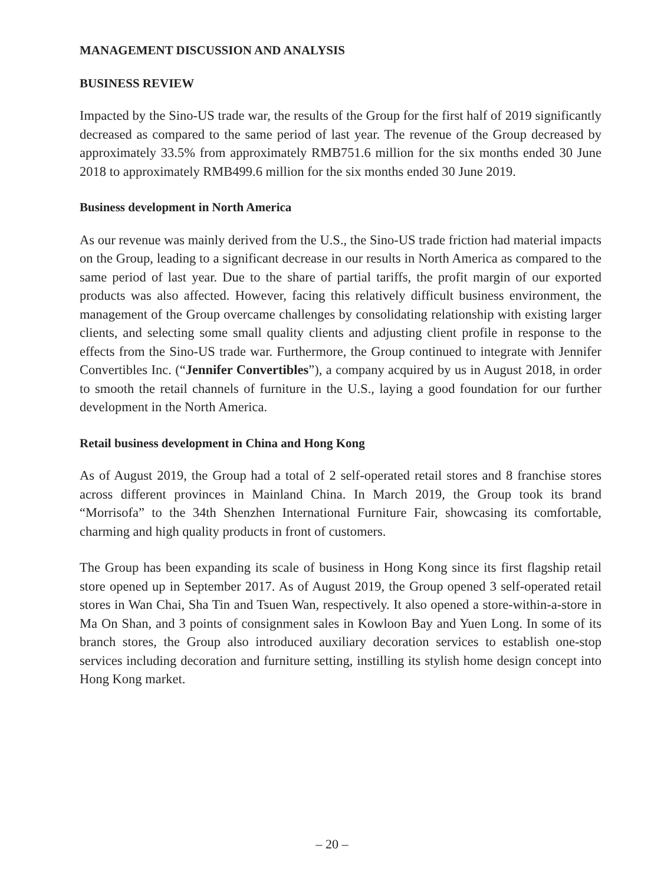MANAGEMENT DISCUSSION AND ANALYSIS
BUSINESS REVIEW
Impacted by the Sino-US trade war, the results of the Group for the first half of 2019 significantly decreased as compared to the same period of last year. The revenue of the Group decreased by approximately 33.5% from approximately RMB751.6 million for the six months ended 30 June 2018 to approximately RMB499.6 million for the six months ended 30 June 2019.
Business development in North America
As our revenue was mainly derived from the U.S., the Sino-US trade friction had material impacts on the Group, leading to a significant decrease in our results in North America as compared to the same period of last year. Due to the share of partial tariffs, the profit margin of our exported products was also affected. However, facing this relatively difficult business environment, the management of the Group overcame challenges by consolidating relationship with existing larger clients, and selecting some small quality clients and adjusting client profile in response to the effects from the Sino-US trade war. Furthermore, the Group continued to integrate with Jennifer Convertibles Inc. (“Jennifer Convertibles”), a company acquired by us in August 2018, in order to smooth the retail channels of furniture in the U.S., laying a good foundation for our further development in the North America.
Retail business development in China and Hong Kong
As of August 2019, the Group had a total of 2 self-operated retail stores and 8 franchise stores across different provinces in Mainland China. In March 2019, the Group took its brand “Morrisofa” to the 34th Shenzhen International Furniture Fair, showcasing its comfortable, charming and high quality products in front of customers.
The Group has been expanding its scale of business in Hong Kong since its first flagship retail store opened up in September 2017. As of August 2019, the Group opened 3 self-operated retail stores in Wan Chai, Sha Tin and Tsuen Wan, respectively. It also opened a store-within-a-store in Ma On Shan, and 3 points of consignment sales in Kowloon Bay and Yuen Long. In some of its branch stores, the Group also introduced auxiliary decoration services to establish one-stop services including decoration and furniture setting, instilling its stylish home design concept into Hong Kong market.
– 20 –